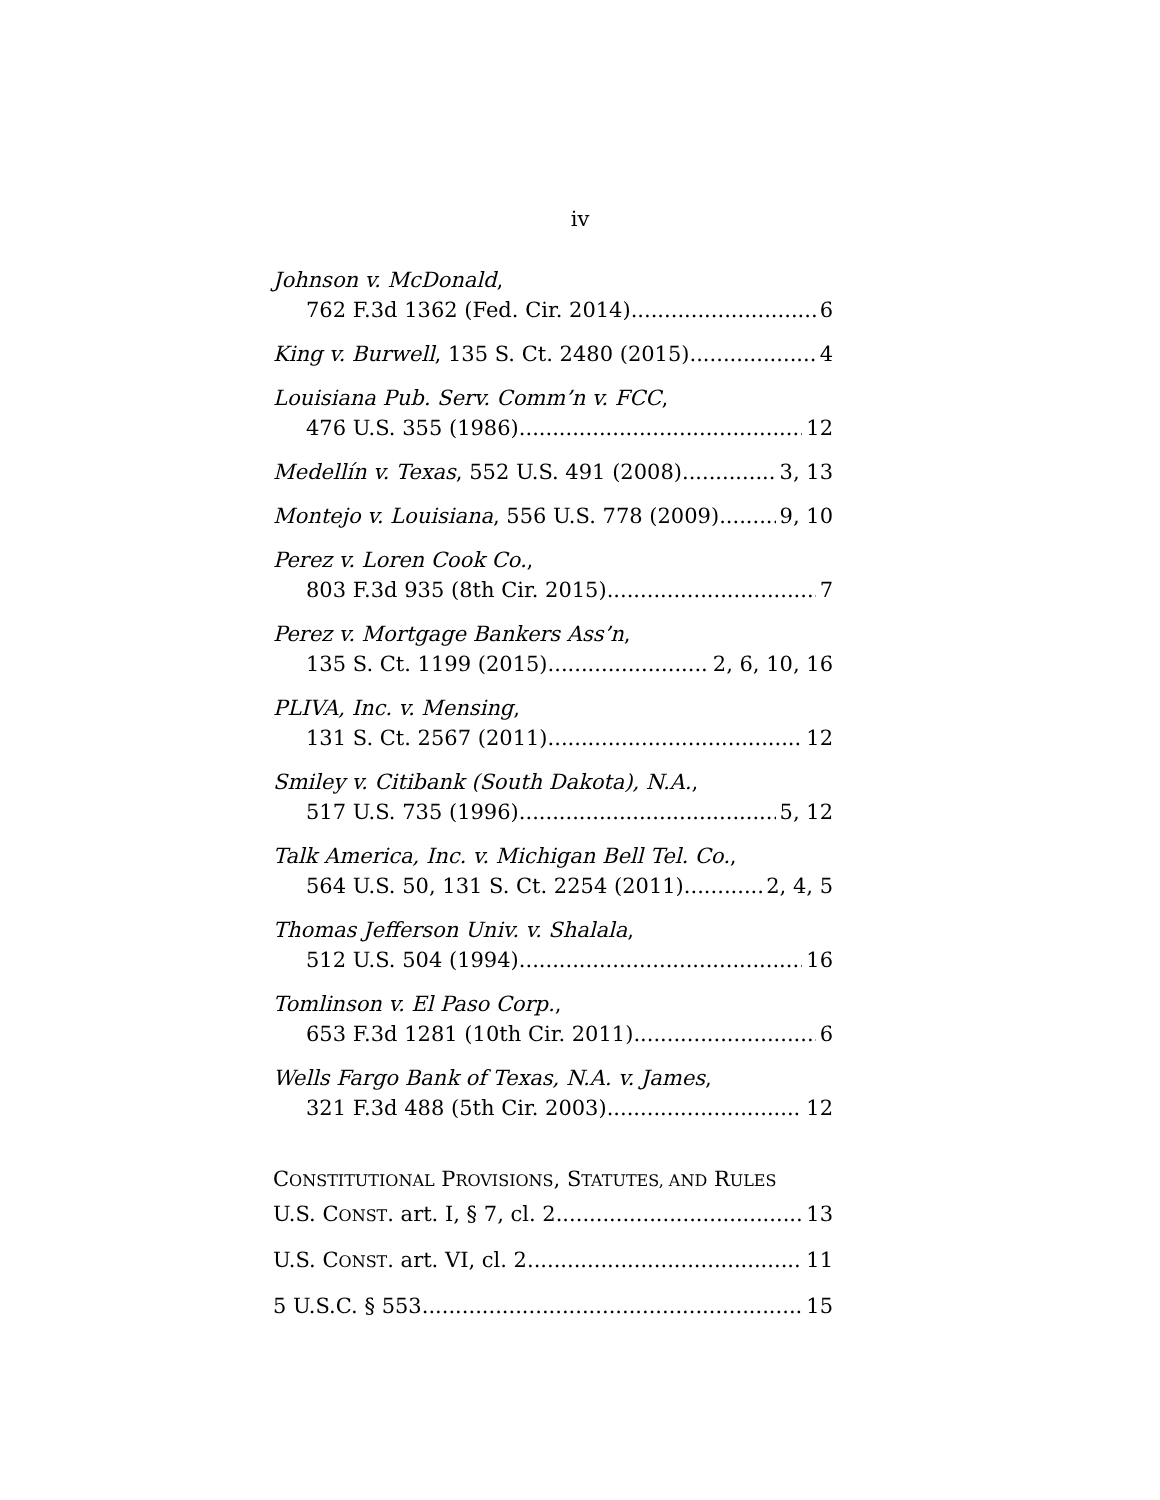iv
Johnson v. McDonald,
762 F.3d 1362 (Fed. Cir. 2014) 6
King v. Burwell, 135 S. Ct. 2480 (2015) 4
Louisiana Pub. Serv. Comm’n v. FCC,
476 U.S. 355 (1986) 12
Medellín v. Texas, 552 U.S. 491 (2008) 3, 13
Montejo v. Louisiana, 556 U.S. 778 (2009) 9, 10
Perez v. Loren Cook Co.,
803 F.3d 935 (8th Cir. 2015) 7
Perez v. Mortgage Bankers Ass’n,
135 S. Ct. 1199 (2015) 2, 6, 10, 16
PLIVA, Inc. v. Mensing,
131 S. Ct. 2567 (2011) 12
Smiley v. Citibank (South Dakota), N.A.,
517 U.S. 735 (1996) 5, 12
Talk America, Inc. v. Michigan Bell Tel. Co.,
564 U.S. 50, 131 S. Ct. 2254 (2011) 2, 4, 5
Thomas Jefferson Univ. v. Shalala,
512 U.S. 504 (1994) 16
Tomlinson v. El Paso Corp.,
653 F.3d 1281 (10th Cir. 2011) 6
Wells Fargo Bank of Texas, N.A. v. James,
321 F.3d 488 (5th Cir. 2003) 12
CONSTITUTIONAL PROVISIONS, STATUTES, AND RULES
U.S. CONST. art. I, § 7, cl. 2 13
U.S. CONST. art. VI, cl. 2 11
5 U.S.C. § 553 15